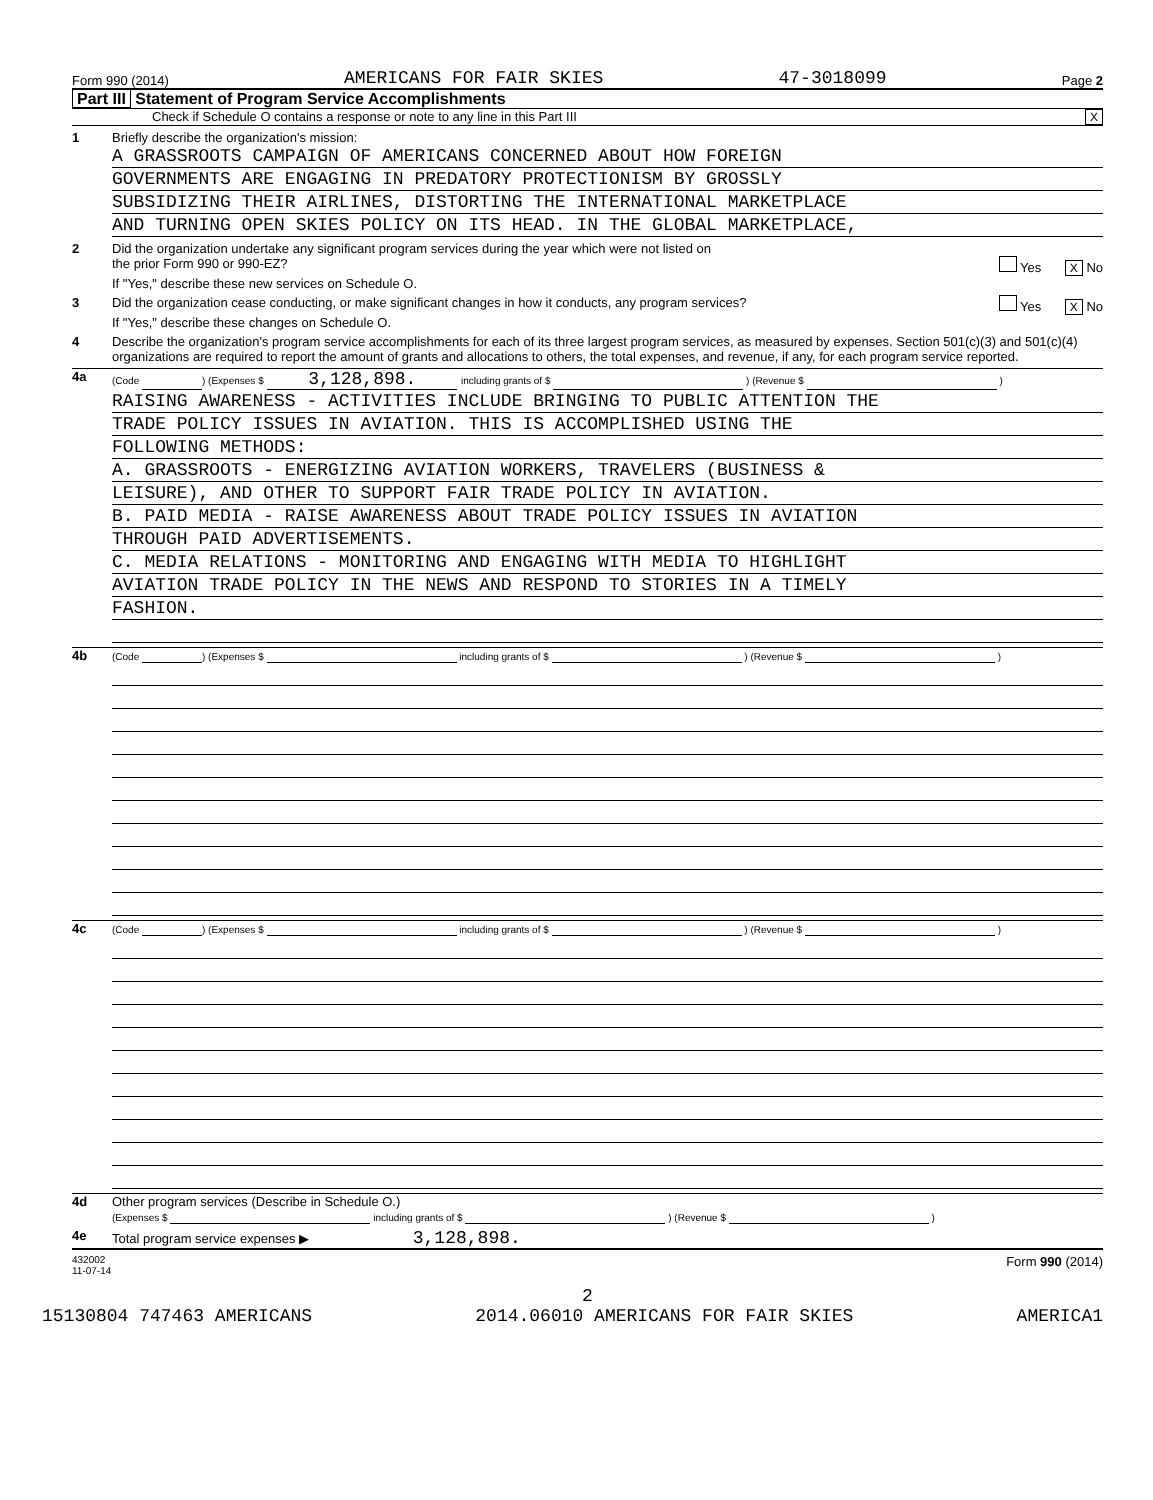Form 990 (2014) AMERICANS FOR FAIR SKIES 47-3018099 Page 2
Part III Statement of Program Service Accomplishments
Check if Schedule O contains a response or note to any line in this Part III X
1 Briefly describe the organization's mission:
A GRASSROOTS CAMPAIGN OF AMERICANS CONCERNED ABOUT HOW FOREIGN
GOVERNMENTS ARE ENGAGING IN PREDATORY PROTECTIONISM BY GROSSLY
SUBSIDIZING THEIR AIRLINES, DISTORTING THE INTERNATIONAL MARKETPLACE
AND TURNING OPEN SKIES POLICY ON ITS HEAD. IN THE GLOBAL MARKETPLACE,
2 Did the organization undertake any significant program services during the year which were not listed on
the prior Form 990 or 990-EZ? Yes X No
If "Yes," describe these new services on Schedule O.
3 Did the organization cease conducting, or make significant changes in how it conducts, any program services? Yes X No
If "Yes," describe these changes on Schedule O.
4 Describe the organization's program service accomplishments for each of its three largest program services, as measured by expenses. Section 501(c)(3) and 501(c)(4) organizations are required to report the amount of grants and allocations to others, the total expenses, and revenue, if any, for each program service reported.
4a
(Code ) (Expenses $ 3,128,898. including grants of $ ) (Revenue $ )
RAISING AWARENESS - ACTIVITIES INCLUDE BRINGING TO PUBLIC ATTENTION THE
TRADE POLICY ISSUES IN AVIATION. THIS IS ACCOMPLISHED USING THE
FOLLOWING METHODS:
A. GRASSROOTS - ENERGIZING AVIATION WORKERS, TRAVELERS (BUSINESS &
LEISURE), AND OTHER TO SUPPORT FAIR TRADE POLICY IN AVIATION.
B. PAID MEDIA - RAISE AWARENESS ABOUT TRADE POLICY ISSUES IN AVIATION
THROUGH PAID ADVERTISEMENTS.
C. MEDIA RELATIONS - MONITORING AND ENGAGING WITH MEDIA TO HIGHLIGHT
AVIATION TRADE POLICY IN THE NEWS AND RESPOND TO STORIES IN A TIMELY
FASHION.
4b
(Code ) (Expenses $ including grants of $ ) (Revenue $ )
4c
(Code ) (Expenses $ including grants of $ ) (Revenue $ )
4d Other program services (Describe in Schedule O.)
(Expenses $ including grants of $ ) (Revenue $ )
4e Total program service expenses ▶ 3,128,898.
432002
11-07-14 Form 990 (2014)
2
15130804 747463 AMERICANS 2014.06010 AMERICANS FOR FAIR SKIES AMERICA1